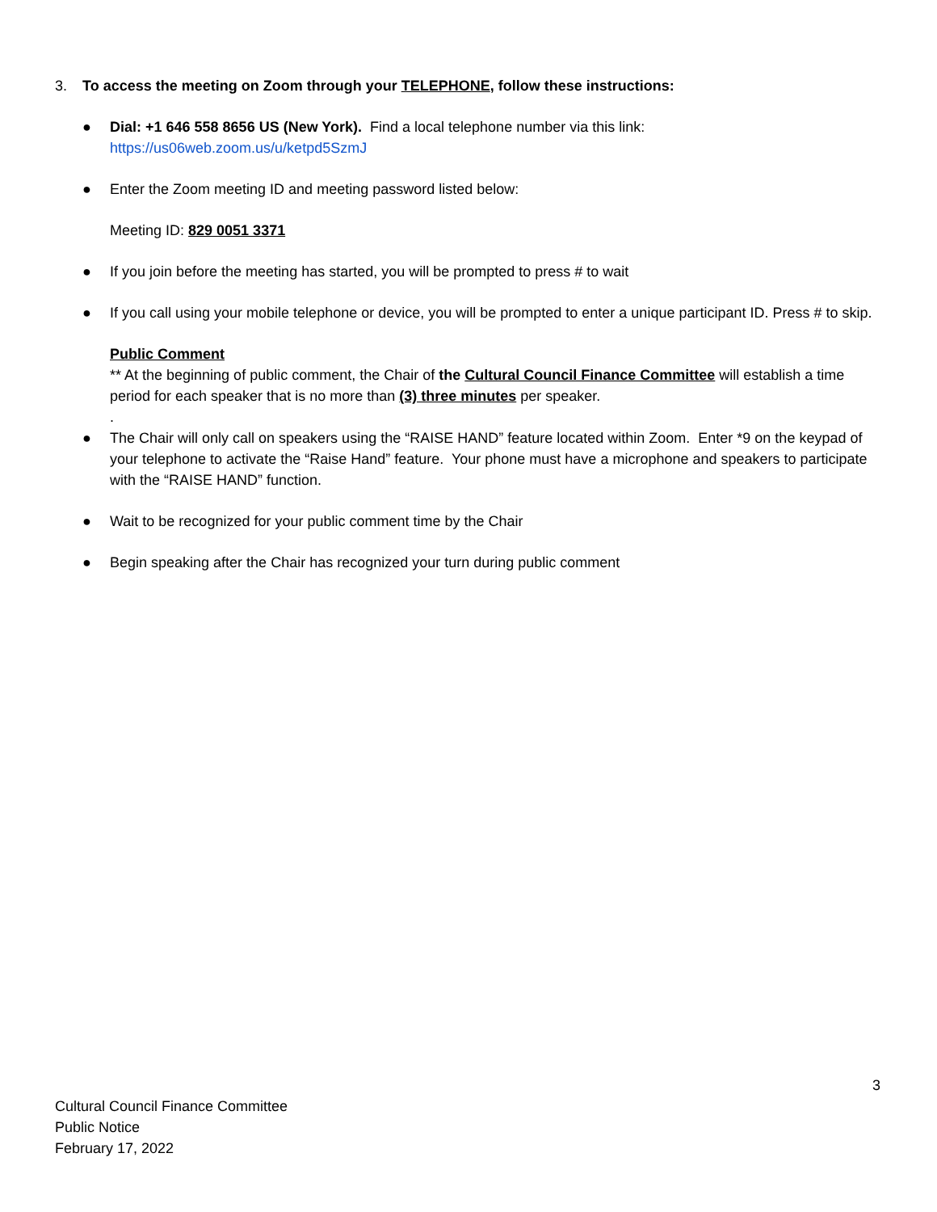3. To access the meeting on Zoom through your TELEPHONE, follow these instructions:
● Dial: +1 646 558 8656 US (New York). Find a local telephone number via this link:
https://us06web.zoom.us/u/ketpd5SzmJ
● Enter the Zoom meeting ID and meeting password listed below:
Meeting ID: 829 0051 3371
● If you join before the meeting has started, you will be prompted to press # to wait
● If you call using your mobile telephone or device, you will be prompted to enter a unique participant ID. Press # to skip.
Public Comment
** At the beginning of public comment, the Chair of the Cultural Council Finance Committee will establish a time period for each speaker that is no more than (3) three minutes per speaker.
.
● The Chair will only call on speakers using the “RAISE HAND” feature located within Zoom. Enter *9 on the keypad of your telephone to activate the “Raise Hand” feature. Your phone must have a microphone and speakers to participate with the “RAISE HAND” function.
● Wait to be recognized for your public comment time by the Chair
● Begin speaking after the Chair has recognized your turn during public comment
3
Cultural Council Finance Committee
Public Notice
February 17, 2022